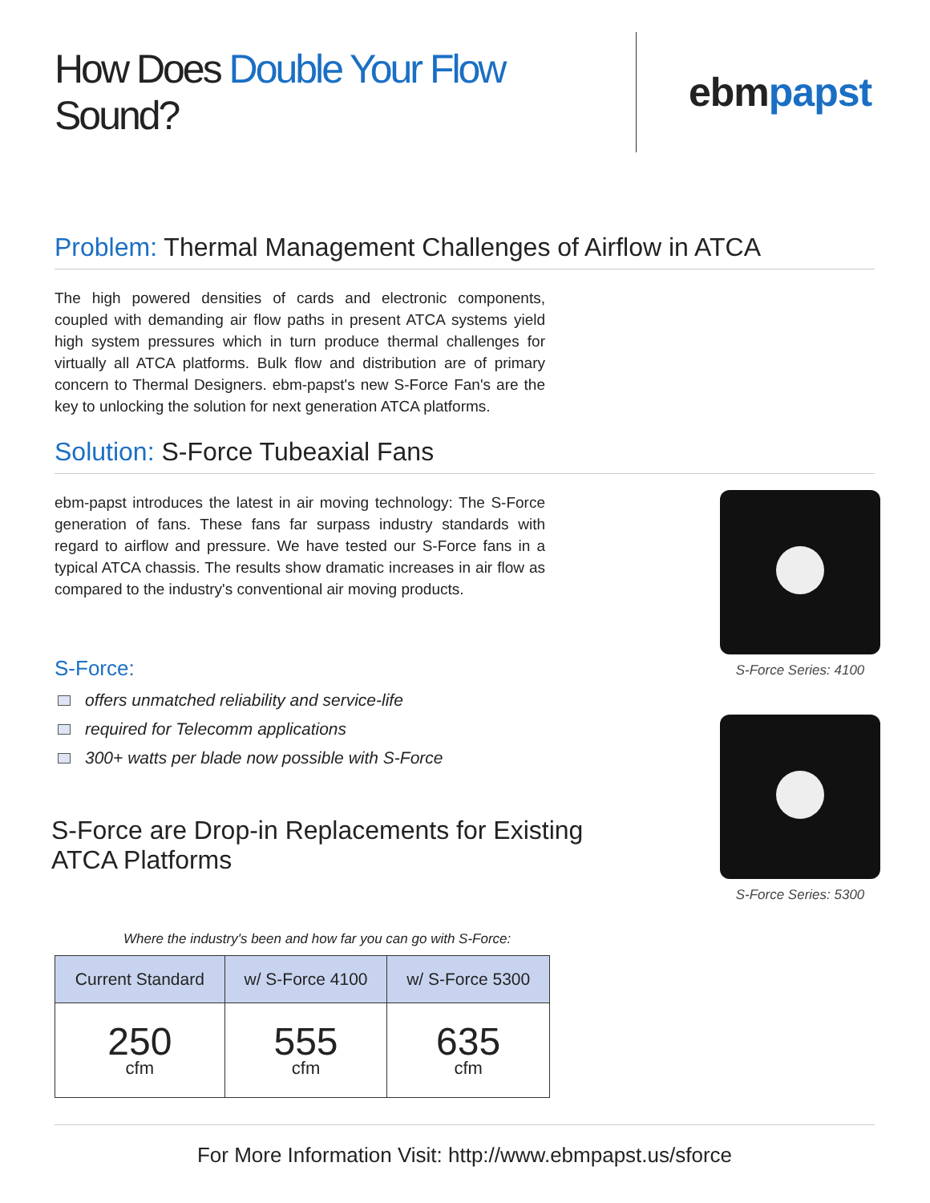How Does Double Your Flow Sound?
ebmpapst
Problem: Thermal Management Challenges of Airflow in ATCA
The high powered densities of cards and electronic components, coupled with demanding air flow paths in present ATCA systems yield high system pressures which in turn produce thermal challenges for virtually all ATCA platforms. Bulk flow and distribution are of primary concern to Thermal Designers. ebm-papst's new S-Force Fan's are the key to unlocking the solution for next generation ATCA platforms.
Solution: S-Force Tubeaxial Fans
ebm-papst introduces the latest in air moving technology: The S-Force generation of fans. These fans far surpass industry standards with regard to airflow and pressure. We have tested our S-Force fans in a typical ATCA chassis. The results show dramatic increases in air flow as compared to the industry's conventional air moving products.
S-Force:
offers unmatched reliability and service-life
required for Telecomm applications
300+ watts per blade now possible with S-Force
S-Force are Drop-in Replacements for Existing ATCA Platforms
Where the industry's been and how far you can go with S-Force:
| Current Standard | w/ S-Force 4100 | w/ S-Force 5300 |
| --- | --- | --- |
| 250 cfm | 555 cfm | 635 cfm |
S-Force Series: 4100
S-Force Series: 5300
For More Information Visit: http://www.ebmpapst.us/sforce